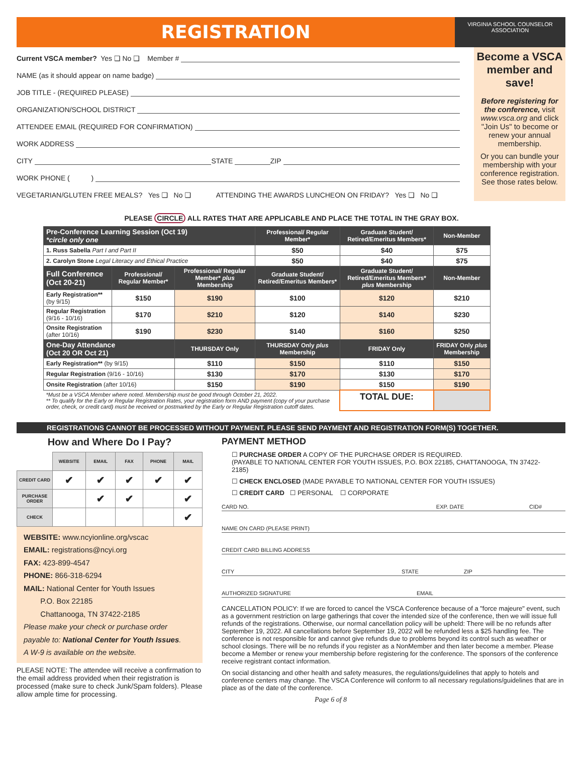REGISTRATION
VIRGINIA SCHOOL COUNSELOR ASSOCIATION
Current VSCA member? Yes ❑ No ❑ Member #
NAME (as it should appear on name badge)
JOB TITLE - (REQUIRED PLEASE)
ORGANIZATION/SCHOOL DISTRICT
ATTENDEE EMAIL (REQUIRED FOR CONFIRMATION)
WORK ADDRESS
CITY STATE ZIP
WORK PHONE ( )
VEGETARIAN/GLUTEN FREE MEALS? Yes ❑ No ❑ ATTENDING THE AWARDS LUNCHEON ON FRIDAY? Yes ❑ No ❑
Become a VSCA member and save!
Before registering for the conference, visit www.vsca.org and click "Join Us" to become or renew your annual membership.
Or you can bundle your membership with your conference registration. See those rates below.
PLEASE CIRCLE ALL RATES THAT ARE APPLICABLE AND PLACE THE TOTAL IN THE GRAY BOX.
| Pre-Conference Learning Session (Oct 19) *circle only one | | | Professional/ Regular Member* | Graduate Student/ Retired/Emeritus Members* | Non-Member |
| --- | --- | --- | --- | --- | --- |
| 1. Russ Sabella Part I and Part II | | | $50 | $40 | $75 |
| 2. Carolyn Stone Legal Literacy and Ethical Practice | | | $50 | $40 | $75 |
| Full Conference (Oct 20-21) | Professional/ Regular Member* | Professional/ Regular Member* plus Membership | Graduate Student/ Retired/Emeritus Members* | Graduate Student/ Retired/Emeritus Members* plus Membership | Non-Member |
| Early Registration** (by 9/15) | $150 | $190 | $100 | $120 | $210 |
| Regular Registration (9/16 - 10/16) | $170 | $210 | $120 | $140 | $230 |
| Onsite Registration (after 10/16) | $190 | $230 | $140 | $160 | $250 |
| One-Day Attendance (Oct 20 OR Oct 21) | | THURSDAY Only | THURSDAY Only plus Membership | FRIDAY Only | FRIDAY Only plus Membership |
| Early Registration** (by 9/15) | | $110 | $150 | $110 | $150 |
| Regular Registration (9/16 - 10/16) | | $130 | $170 | $130 | $170 |
| Onsite Registration (after 10/16) | | $150 | $190 | $150 | $190 |
| *Must be a VSCA Member where noted. Membership must be good through October 21, 2022. ** To qualify for the Early or Regular Registration Rates, your registration form AND payment (copy of your purchase order, check, or credit card) must be received or postmarked by the Early or Regular Registration cutoff dates. | | | | TOTAL DUE: | |
REGISTRATIONS CANNOT BE PROCESSED WITHOUT PAYMENT. PLEASE SEND PAYMENT AND REGISTRATION FORM(S) TOGETHER.
How and Where Do I Pay?
| | WEBSITE | EMAIL | FAX | PHONE | MAIL |
| CREDIT CARD | ✔ | ✔ | ✔ | ✔ | ✔ |
| PURCHASE ORDER | | ✔ | ✔ | | ✔ |
| CHECK | | | | | ✔ |
WEBSITE: www.ncyionline.org/vscac
EMAIL: registrations@ncyi.org
FAX: 423-899-4547
PHONE: 866-318-6294
MAIL: National Center for Youth Issues
P.O. Box 22185
Chattanooga, TN 37422-2185
Please make your check or purchase order payable to: National Center for Youth Issues.
A W-9 is available on the website.
PLEASE NOTE: The attendee will receive a confirmation to the email address provided when their registration is processed (make sure to check Junk/Spam folders). Please allow ample time for processing.
PAYMENT METHOD
☐ PURCHASE ORDER A COPY OF THE PURCHASE ORDER IS REQUIRED.
(PAYABLE TO NATIONAL CENTER FOR YOUTH ISSUES, P.O. BOX 22185, CHATTANOOGA, TN 37422-2185)
☐ CHECK ENCLOSED (MADE PAYABLE TO NATIONAL CENTER FOR YOUTH ISSUES)
☐ CREDIT CARD ☐ PERSONAL ☐ CORPORATE
CARD NO. EXP. DATE CID#
NAME ON CARD (PLEASE PRINT)
CREDIT CARD BILLING ADDRESS
CITY STATE ZIP
AUTHORIZED SIGNATURE EMAIL
CANCELLATION POLICY: If we are forced to cancel the VSCA Conference because of a "force majeure" event, such as a government restriction on large gatherings that cover the intended size of the conference, then we will issue full refunds of the registrations. Otherwise, our normal cancellation policy will be upheld: There will be no refunds after September 19, 2022. All cancellations before September 19, 2022 will be refunded less a $25 handling fee. The conference is not responsible for and cannot give refunds due to problems beyond its control such as weather or school closings. There will be no refunds if you register as a NonMember and then later become a member. Please become a Member or renew your membership before registering for the conference. The sponsors of the conference receive registrant contact information.
On social distancing and other health and safety measures, the regulations/guidelines that apply to hotels and conference centers may change. The VSCA Conference will conform to all necessary regulations/guidelines that are in place as of the date of the conference.
Page 6 of 8